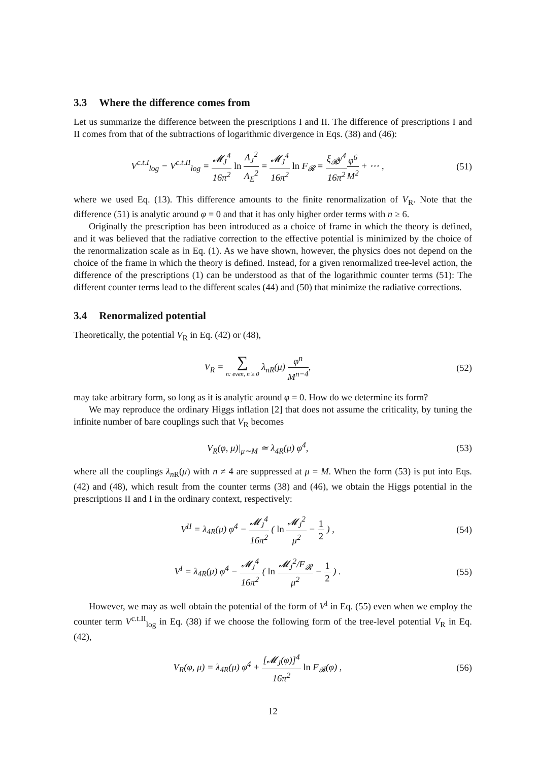3.3 Where the difference comes from
Let us summarize the difference between the prescriptions I and II. The difference of prescriptions I and II comes from that of the subtractions of logarithmic divergence in Eqs. (38) and (46):
V<sup>c.t.I</sup><sub>log</sub> − V<sup>c.t.II</sup><sub>log</sub> = 𝓜<sub>J</sub><sup>4</sup> 16π<sup>2</sup> ln Λ<sub>J</sub><sup>2</sup> Λ<sub>E</sub><sup>2</sup> = 𝓜<sub>J</sub><sup>4</sup> 16π<sup>2</sup> ln F<sub>𝓡</sub> = ξ<sub>𝓡</sub>y<sup>4</sup> 16π<sup>2</sup> φ<sup>6</sup> M<sup>2</sup> + ⋯ ,
(51)
where we used Eq. (13). This difference amounts to the finite renormalization of V<sub>R</sub>. Note that the difference (51) is analytic around φ = 0 and that it has only higher order terms with n ≥ 6.
Originally the prescription has been introduced as a choice of frame in which the theory is defined, and it was believed that the radiative correction to the effective potential is minimized by the choice of the renormalization scale as in Eq. (1). As we have shown, however, the physics does not depend on the choice of the frame in which the theory is defined. Instead, for a given renormalized tree-level action, the difference of the prescriptions (1) can be understood as that of the logarithmic counter terms (51): The different counter terms lead to the different scales (44) and (50) that minimize the radiative corrections.
3.4 Renormalized potential
Theoretically, the potential V<sub>R</sub> in Eq. (42) or (48),
V<sub>R</sub> = ∑ n: even, n ≥ 0 λ<sub>nR</sub>(μ) φ<sup>n</sup> M<sup>n−4</sup>,
(52)
may take arbitrary form, so long as it is analytic around φ = 0. How do we determine its form?
We may reproduce the ordinary Higgs inflation [2] that does not assume the criticality, by tuning the infinite number of bare couplings such that V<sub>R</sub> becomes
V<sub>R</sub>(φ, μ)|<sub>μ∼M</sub> ≃ λ<sub>4R</sub>(μ) φ<sup>4</sup>, (53)
where all the couplings λ<sub>n</sub><sub>R</sub>(μ) with n ≠ 4 are suppressed at μ = M. When the form (53) is put into Eqs. (42) and (48), which result from the counter terms (38) and (46), we obtain the Higgs potential in the prescriptions II and I in the ordinary context, respectively:
V<sup>II</sup> = λ<sub>4R</sub>(μ) φ<sup>4</sup> − 𝓜<sub>J</sub><sup>4</sup> 16π<sup>2</sup> ( ln 𝓜<sub>J</sub><sup>2</sup> μ<sup>2</sup> − 1 2 ) ,
(54)
V<sup>I</sup> = λ<sub>4R</sub>(μ) φ<sup>4</sup> − 𝓜<sub>J</sub><sup>4</sup> 16π<sup>2</sup> ( ln 𝓜<sub>J</sub><sup>2</sup>/F<sub>𝓡</sub> μ<sup>2</sup> − 1 2 ) .
(55)
However, we may as well obtain the potential of the form of V<sup>I</sup> in Eq. (55) even when we employ the counter term V<sup>c.t.II</sup><sub>log</sub> in Eq. (38) if we choose the following form of the tree-level potential V<sub>R</sub> in Eq. (42),
V<sub>R</sub>(φ, μ) = λ<sub>4R</sub>(μ) φ<sup>4</sup> + [𝓜<sub>J</sub>(φ)]<sup>4</sup> 16π<sup>2</sup> ln F<sub>𝓡</sub>(φ) ,
(56)
12